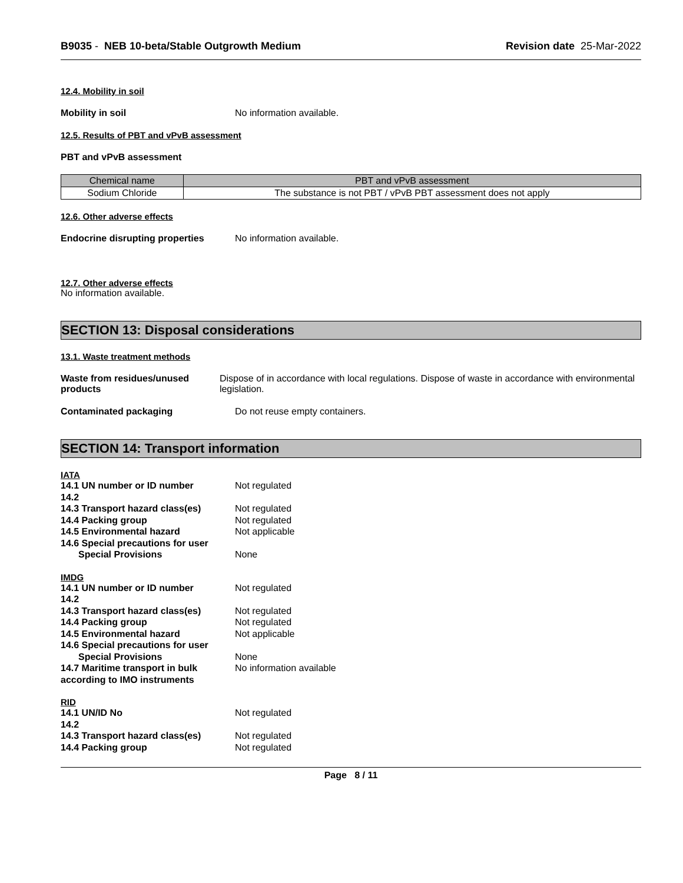B9035 - NEB 10-beta/Stable Outgrowth Medium
Revision date 25-Mar-2022
12.4. Mobility in soil
Mobility in soil No information available.
12.5. Results of PBT and vPvB assessment
PBT and vPvB assessment
| Chemical name | PBT and vPvB assessment |
| --- | --- |
| Sodium Chloride | The substance is not PBT / vPvB PBT assessment does not apply |
12.6. Other adverse effects
Endocrine disrupting properties
No information available.
12.7. Other adverse effects
No information available.
SECTION 13: Disposal considerations
13.1. Waste treatment methods
Waste from residues/unused products
Dispose of in accordance with local regulations. Dispose of waste in accordance with environmental legislation.
Contaminated packaging Do not reuse empty containers.
SECTION 14: Transport information
IATA
14.1 UN number or ID number Not regulated
14.2
14.3 Transport hazard class(es)
Not regulated
14.4 Packing group Not regulated
14.5 Environmental hazard Not applicable
14.6 Special precautions for user
Special Provisions None
IMDG
14.1 UN number or ID number Not regulated
14.2
14.3 Transport hazard class(es)
Not regulated
14.4 Packing group Not regulated
14.5 Environmental hazard Not applicable
14.6 Special precautions for user
Special Provisions None
14.7 Maritime transport in bulk according to IMO instruments
No information available
RID
14.1 UN/ID No Not regulated
14.2
14.3 Transport hazard class(es)
Not regulated
14.4 Packing group Not regulated
Page 8 / 11